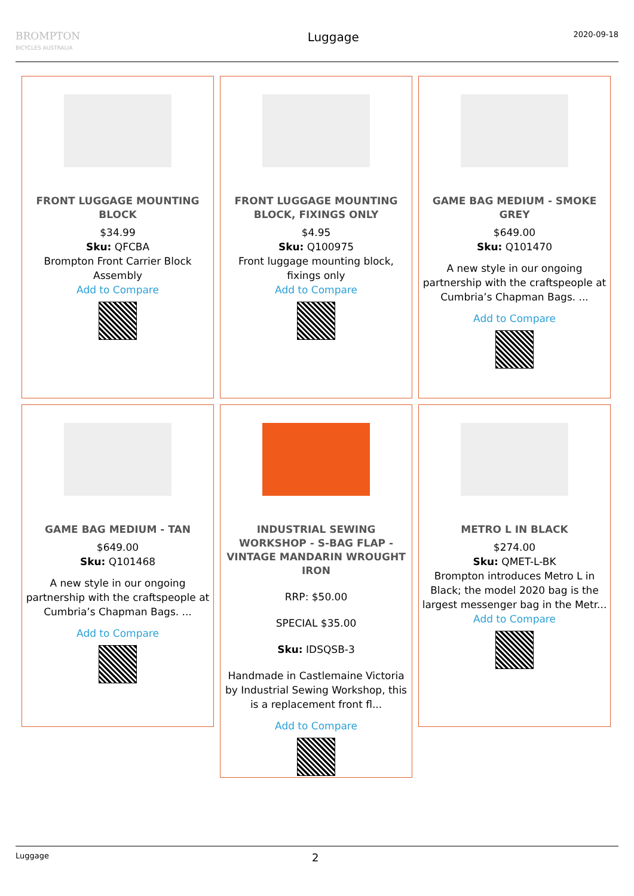BROMPTON
BICYCLES AUSTRALIA
Luggage
2020-09-18
FRONT LUGGAGE MOUNTING BLOCK
$34.99
Sku: QFCBA
Brompton Front Carrier Block Assembly
Add to Compare
FRONT LUGGAGE MOUNTING BLOCK, FIXINGS ONLY
$4.95
Sku: Q100975
Front luggage mounting block, fixings only
Add to Compare
GAME BAG MEDIUM - SMOKE GREY
$649.00
Sku: Q101470
A new style in our ongoing partnership with the craftspeople at Cumbria’s Chapman Bags. ...
Add to Compare
GAME BAG MEDIUM - TAN
$649.00
Sku: Q101468
A new style in our ongoing partnership with the craftspeople at Cumbria’s Chapman Bags. ...
Add to Compare
INDUSTRIAL SEWING WORKSHOP - S-BAG FLAP - VINTAGE MANDARIN WROUGHT IRON
RRP: $50.00
SPECIAL $35.00
Sku: IDSQSB-3
Handmade in Castlemaine Victoria by Industrial Sewing Workshop, this is a replacement front fl...
Add to Compare
METRO L IN BLACK
$274.00
Sku: QMET-L-BK
Brompton introduces Metro L in Black; the model 2020 bag is the largest messenger bag in the Metr...
Add to Compare
Luggage 2